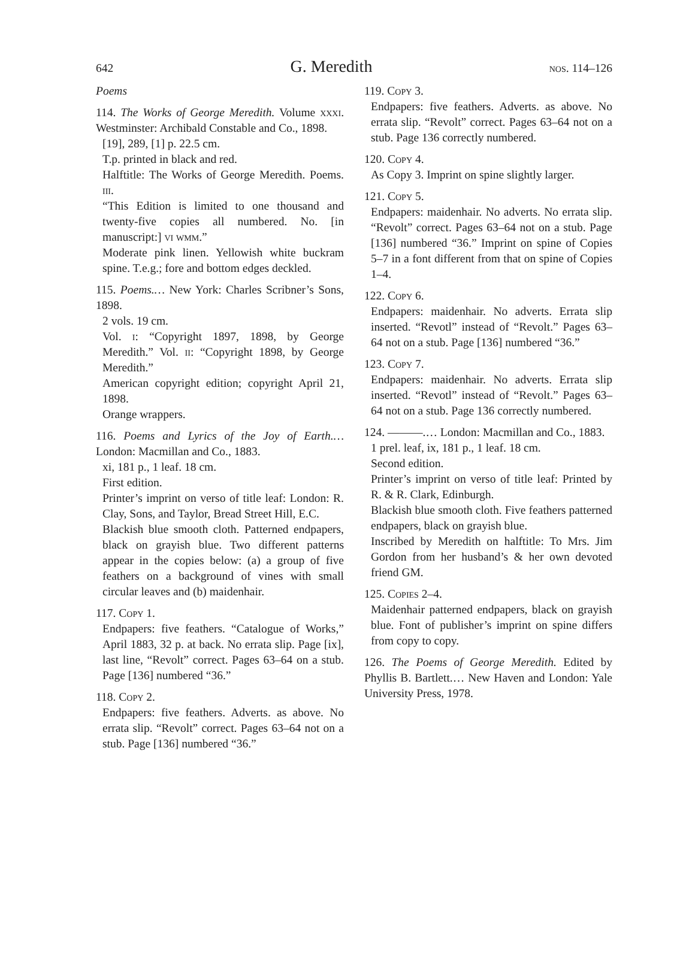642 G. Meredith nos. 114–126
Poems
114. The Works of George Meredith. Volume xxxi. Westminster: Archibald Constable and Co., 1898.
[19], 289, [1] p. 22.5 cm.
T.p. printed in black and red.
Halftitle: The Works of George Meredith. Poems. iii.
“This Edition is limited to one thousand and twenty-five copies all numbered. No. [in manuscript:] vi wmm.”
Moderate pink linen. Yellowish white buckram spine. T.e.g.; fore and bottom edges deckled.
115. Poems.… New York: Charles Scribner’s Sons, 1898.
2 vols. 19 cm.
Vol. i: “Copyright 1897, 1898, by George Meredith.” Vol. ii: “Copyright 1898, by George Meredith.”
American copyright edition; copyright April 21, 1898.
Orange wrappers.
116. Poems and Lyrics of the Joy of Earth.… London: Macmillan and Co., 1883.
xi, 181 p., 1 leaf. 18 cm.
First edition.
Printer’s imprint on verso of title leaf: London: R. Clay, Sons, and Taylor, Bread Street Hill, E.C.
Blackish blue smooth cloth. Patterned endpapers, black on grayish blue. Two different patterns appear in the copies below: (a) a group of five feathers on a background of vines with small circular leaves and (b) maidenhair.
117. Copy 1.
Endpapers: five feathers. “Catalogue of Works,” April 1883, 32 p. at back. No errata slip. Page [ix], last line, “Revolt” correct. Pages 63–64 on a stub. Page [136] numbered “36.”
118. Copy 2.
Endpapers: five feathers. Adverts. as above. No errata slip. “Revolt” correct. Pages 63–64 not on a stub. Page [136] numbered “36.”
119. Copy 3.
Endpapers: five feathers. Adverts. as above. No errata slip. “Revolt” correct. Pages 63–64 not on a stub. Page 136 correctly numbered.
120. Copy 4.
As Copy 3. Imprint on spine slightly larger.
121. Copy 5.
Endpapers: maidenhair. No adverts. No errata slip. “Revolt” correct. Pages 63–64 not on a stub. Page [136] numbered “36.” Imprint on spine of Copies 5–7 in a font different from that on spine of Copies 1–4.
122. Copy 6.
Endpapers: maidenhair. No adverts. Errata slip inserted. “Revotl” instead of “Revolt.” Pages 63–64 not on a stub. Page [136] numbered “36.”
123. Copy 7.
Endpapers: maidenhair. No adverts. Errata slip inserted. “Revotl” instead of “Revolt.” Pages 63–64 not on a stub. Page 136 correctly numbered.
124. ———.… London: Macmillan and Co., 1883.
1 prel. leaf, ix, 181 p., 1 leaf. 18 cm.
Second edition.
Printer’s imprint on verso of title leaf: Printed by R. & R. Clark, Edinburgh.
Blackish blue smooth cloth. Five feathers patterned endpapers, black on grayish blue.
Inscribed by Meredith on halftitle: To Mrs. Jim Gordon from her husband’s & her own devoted friend GM.
125. Copies 2–4.
Maidenhair patterned endpapers, black on grayish blue. Font of publisher’s imprint on spine differs from copy to copy.
126. The Poems of George Meredith. Edited by Phyllis B. Bartlett.… New Haven and London: Yale University Press, 1978.